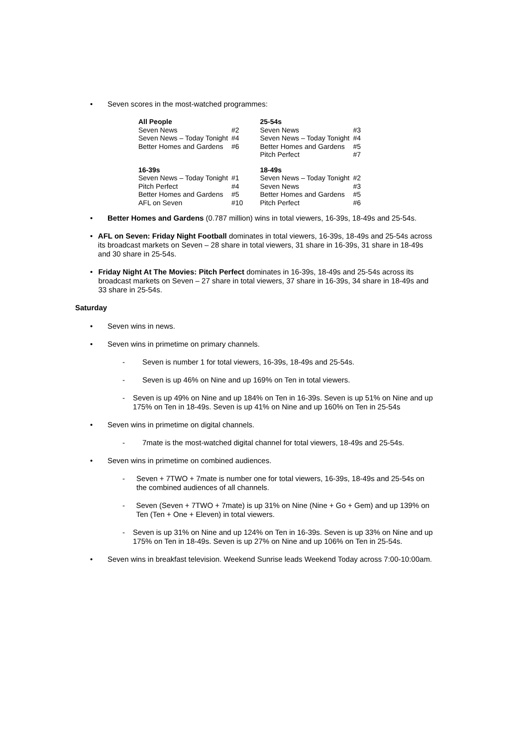• Seven scores in the most-watched programmes:
| All People | | | 25-54s | |
| Seven News | #2 | | Seven News | #3 |
| Seven News – Today Tonight | #4 | | Seven News – Today Tonight | #4 |
| Better Homes and Gardens | #6 | | Better Homes and Gardens | #5 |
| | | | Pitch Perfect | #7 |
| 16-39s | | | 18-49s | |
| Seven News – Today Tonight | #1 | | Seven News – Today Tonight | #2 |
| Pitch Perfect | #4 | | Seven News | #3 |
| Better Homes and Gardens | #5 | | Better Homes and Gardens | #5 |
| AFL on Seven | #10 | | Pitch Perfect | #6 |
• Better Homes and Gardens (0.787 million) wins in total viewers, 16-39s, 18-49s and 25-54s.
• AFL on Seven: Friday Night Football dominates in total viewers, 16-39s, 18-49s and 25-54s across its broadcast markets on Seven – 28 share in total viewers, 31 share in 16-39s, 31 share in 18-49s and 30 share in 25-54s.
• Friday Night At The Movies: Pitch Perfect dominates in 16-39s, 18-49s and 25-54s across its broadcast markets on Seven – 27 share in total viewers, 37 share in 16-39s, 34 share in 18-49s and 33 share in 25-54s.
Saturday
• Seven wins in news.
• Seven wins in primetime on primary channels.
- Seven is number 1 for total viewers, 16-39s, 18-49s and 25-54s.
- Seven is up 46% on Nine and up 169% on Ten in total viewers.
- Seven is up 49% on Nine and up 184% on Ten in 16-39s. Seven is up 51% on Nine and up 175% on Ten in 18-49s. Seven is up 41% on Nine and up 160% on Ten in 25-54s
• Seven wins in primetime on digital channels.
- 7mate is the most-watched digital channel for total viewers, 18-49s and 25-54s.
• Seven wins in primetime on combined audiences.
- Seven + 7TWO + 7mate is number one for total viewers, 16-39s, 18-49s and 25-54s on the combined audiences of all channels.
- Seven (Seven + 7TWO + 7mate) is up 31% on Nine (Nine + Go + Gem) and up 139% on Ten (Ten + One + Eleven) in total viewers.
- Seven is up 31% on Nine and up 124% on Ten in 16-39s. Seven is up 33% on Nine and up 175% on Ten in 18-49s. Seven is up 27% on Nine and up 106% on Ten in 25-54s.
• Seven wins in breakfast television. Weekend Sunrise leads Weekend Today across 7:00-10:00am.